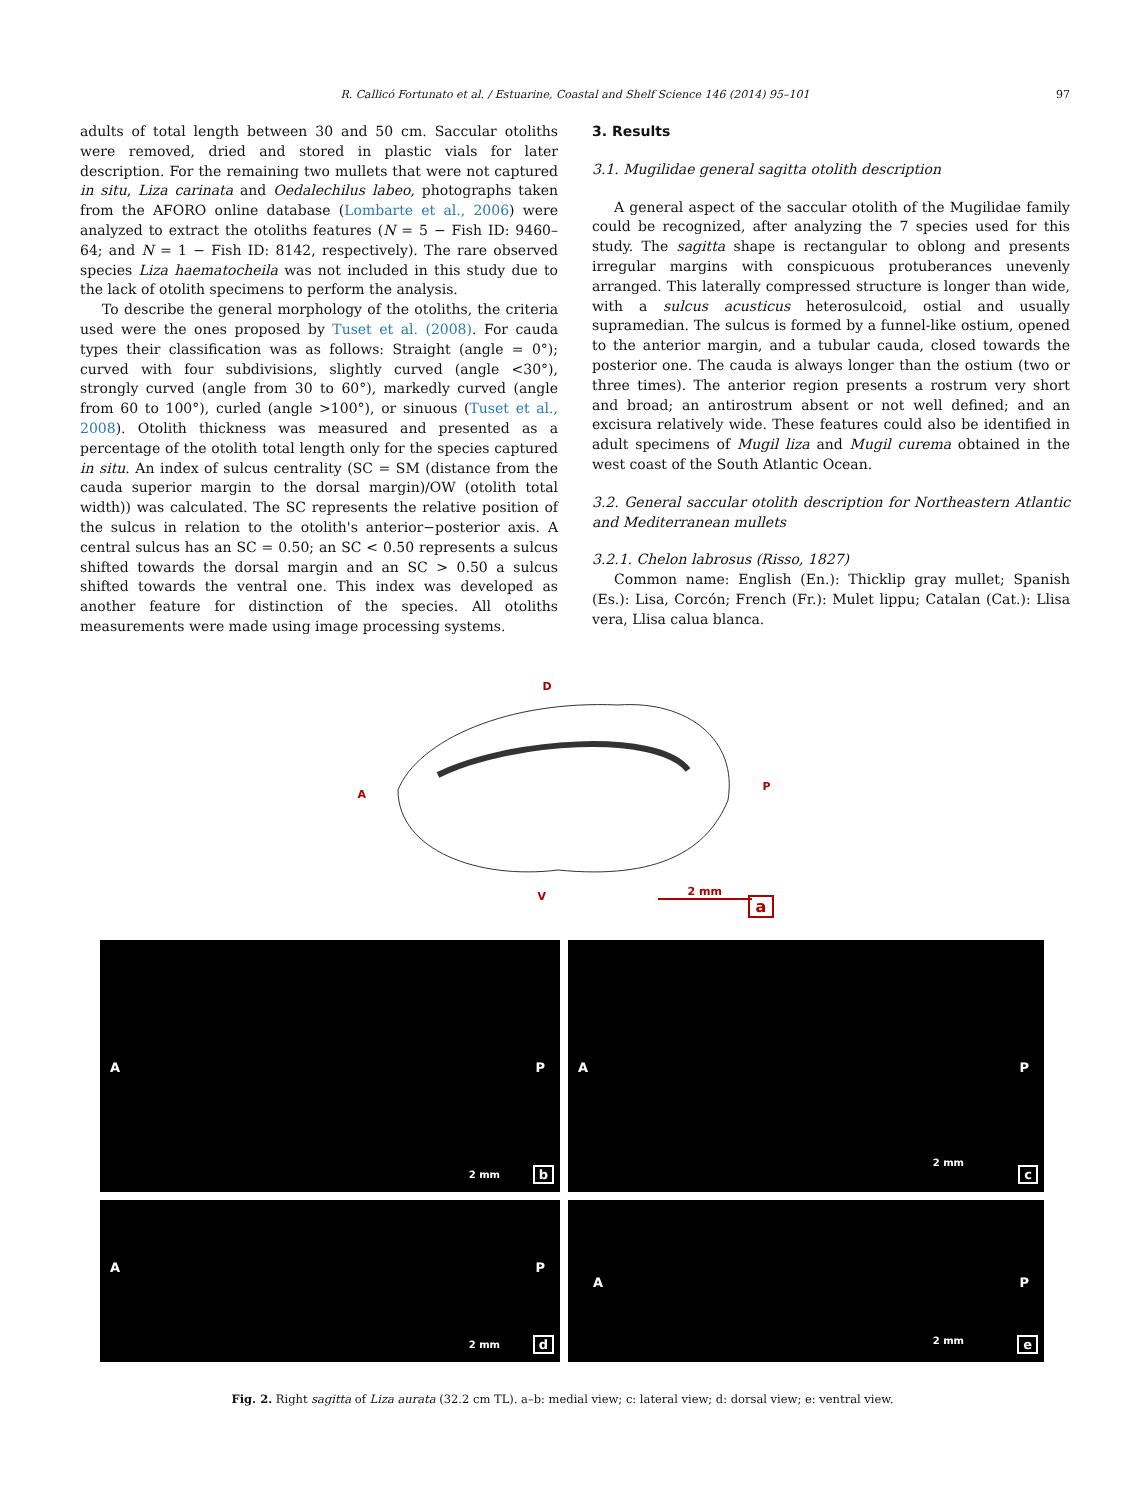R. Callicó Fortunato et al. / Estuarine, Coastal and Shelf Science 146 (2014) 95–101 97
adults of total length between 30 and 50 cm. Saccular otoliths were removed, dried and stored in plastic vials for later description. For the remaining two mullets that were not captured in situ, Liza carinata and Oedalechilus labeo, photographs taken from the AFORO online database (Lombarte et al., 2006) were analyzed to extract the otoliths features (N = 5 − Fish ID: 9460–64; and N = 1 − Fish ID: 8142, respectively). The rare observed species Liza haematocheila was not included in this study due to the lack of otolith specimens to perform the analysis.
To describe the general morphology of the otoliths, the criteria used were the ones proposed by Tuset et al. (2008). For cauda types their classification was as follows: Straight (angle = 0°); curved with four subdivisions, slightly curved (angle <30°), strongly curved (angle from 30 to 60°), markedly curved (angle from 60 to 100°), curled (angle >100°), or sinuous (Tuset et al., 2008). Otolith thickness was measured and presented as a percentage of the otolith total length only for the species captured in situ. An index of sulcus centrality (SC = SM (distance from the cauda superior margin to the dorsal margin)/OW (otolith total width)) was calculated. The SC represents the relative position of the sulcus in relation to the otolith's anterior−posterior axis. A central sulcus has an SC = 0.50; an SC < 0.50 represents a sulcus shifted towards the dorsal margin and an SC > 0.50 a sulcus shifted towards the ventral one. This index was developed as another feature for distinction of the species. All otoliths measurements were made using image processing systems.
3. Results
3.1. Mugilidae general sagitta otolith description
A general aspect of the saccular otolith of the Mugilidae family could be recognized, after analyzing the 7 species used for this study. The sagitta shape is rectangular to oblong and presents irregular margins with conspicuous protuberances unevenly arranged. This laterally compressed structure is longer than wide, with a sulcus acusticus heterosulcoid, ostial and usually supramedian. The sulcus is formed by a funnel-like ostium, opened to the anterior margin, and a tubular cauda, closed towards the posterior one. The cauda is always longer than the ostium (two or three times). The anterior region presents a rostrum very short and broad; an antirostrum absent or not well defined; and an excisura relatively wide. These features could also be identified in adult specimens of Mugil liza and Mugil curema obtained in the west coast of the South Atlantic Ocean.
3.2. General saccular otolith description for Northeastern Atlantic and Mediterranean mullets
3.2.1. Chelon labrosus (Risso, 1827)
Common name: English (En.): Thicklip gray mullet; Spanish (Es.): Lisa, Corcón; French (Fr.): Mulet lippu; Catalan (Cat.): Llisa vera, Llisa calua blanca.
D
A
P
V 2 mm
a
A P
2 mm b
A P
2 mm
c
A P
2 mm d
A P
2 mm e
Fig. 2. Right sagitta of Liza aurata (32.2 cm TL). a–b: medial view; c: lateral view; d: dorsal view; e: ventral view.